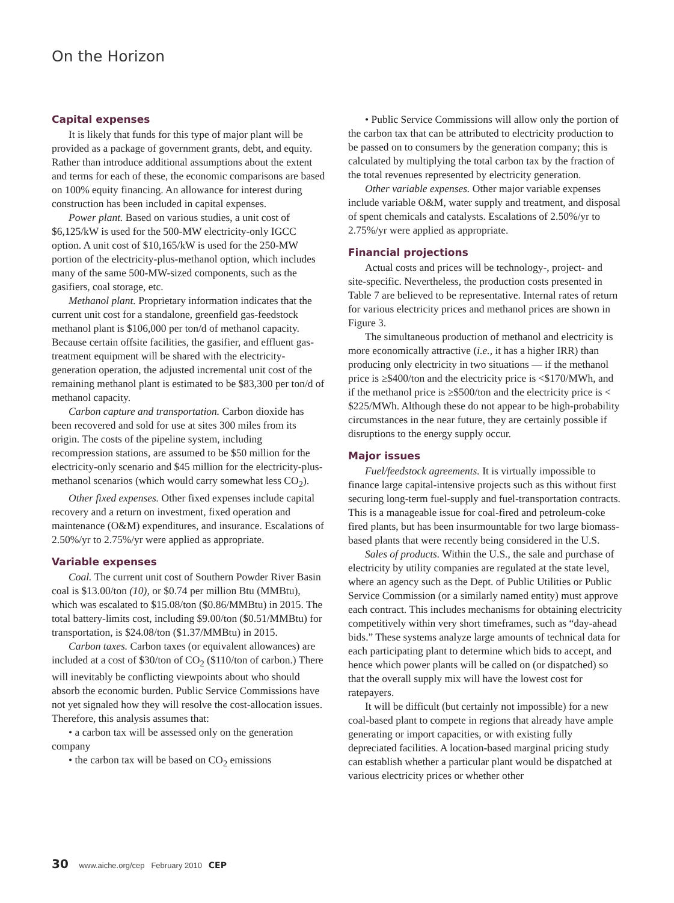On the Horizon
Capital expenses
It is likely that funds for this type of major plant will be provided as a package of government grants, debt, and equity. Rather than introduce additional assumptions about the extent and terms for each of these, the economic comparisons are based on 100% equity financing. An allowance for interest during construction has been included in capital expenses.
Power plant. Based on various studies, a unit cost of $6,125/kW is used for the 500-MW electricity-only IGCC option. A unit cost of $10,165/kW is used for the 250-MW portion of the electricity-plus-methanol option, which includes many of the same 500-MW-sized components, such as the gasifiers, coal storage, etc.
Methanol plant. Proprietary information indicates that the current unit cost for a standalone, greenfield gas-feedstock methanol plant is $106,000 per ton/d of methanol capacity. Because certain offsite facilities, the gasifier, and effluent gas-treatment equipment will be shared with the electricity-generation operation, the adjusted incremental unit cost of the remaining methanol plant is estimated to be $83,300 per ton/d of methanol capacity.
Carbon capture and transportation. Carbon dioxide has been recovered and sold for use at sites 300 miles from its origin. The costs of the pipeline system, including recompression stations, are assumed to be $50 million for the electricity-only scenario and $45 million for the electricity-plus-methanol scenarios (which would carry somewhat less CO<sub>2</sub>).
Other fixed expenses. Other fixed expenses include capital recovery and a return on investment, fixed operation and maintenance (O&M) expenditures, and insurance. Escalations of 2.50%/yr to 2.75%/yr were applied as appropriate.
Variable expenses
Coal. The current unit cost of Southern Powder River Basin coal is $13.00/ton (10), or $0.74 per million Btu (MMBtu), which was escalated to $15.08/ton ($0.86/MMBtu) in 2015. The total battery-limits cost, including $9.00/ton ($0.51/MMBtu) for transportation, is $24.08/ton ($1.37/MMBtu) in 2015.
Carbon taxes. Carbon taxes (or equivalent allowances) are included at a cost of $30/ton of CO<sub>2</sub> ($110/ton of carbon.) There will inevitably be conflicting viewpoints about who should absorb the economic burden. Public Service Commissions have not yet signaled how they will resolve the cost-allocation issues. Therefore, this analysis assumes that:
• a carbon tax will be assessed only on the generation company
• the carbon tax will be based on CO<sub>2</sub> emissions
• Public Service Commissions will allow only the portion of the carbon tax that can be attributed to electricity production to be passed on to consumers by the generation company; this is calculated by multiplying the total carbon tax by the fraction of the total revenues represented by electricity generation.
Other variable expenses. Other major variable expenses include variable O&M, water supply and treatment, and disposal of spent chemicals and catalysts. Escalations of 2.50%/yr to 2.75%/yr were applied as appropriate.
Financial projections
Actual costs and prices will be technology-, project- and site-specific. Nevertheless, the production costs presented in Table 7 are believed to be representative. Internal rates of return for various electricity prices and methanol prices are shown in Figure 3.
The simultaneous production of methanol and electricity is more economically attractive (i.e., it has a higher IRR) than producing only electricity in two situations — if the methanol price is ≥$400/ton and the electricity price is <$170/MWh, and if the methanol price is ≥$500/ton and the electricity price is < $225/MWh. Although these do not appear to be high-probability circumstances in the near future, they are certainly possible if disruptions to the energy supply occur.
Major issues
Fuel/feedstock agreements. It is virtually impossible to finance large capital-intensive projects such as this without first securing long-term fuel-supply and fuel-transportation contracts. This is a manageable issue for coal-fired and petroleum-coke fired plants, but has been insurmountable for two large biomass-based plants that were recently being considered in the U.S.
Sales of products. Within the U.S., the sale and purchase of electricity by utility companies are regulated at the state level, where an agency such as the Dept. of Public Utilities or Public Service Commission (or a similarly named entity) must approve each contract. This includes mechanisms for obtaining electricity competitively within very short timeframes, such as “day-ahead bids.” These systems analyze large amounts of technical data for each participating plant to determine which bids to accept, and hence which power plants will be called on (or dispatched) so that the overall supply mix will have the lowest cost for ratepayers.
It will be difficult (but certainly not impossible) for a new coal-based plant to compete in regions that already have ample generating or import capacities, or with existing fully depreciated facilities. A location-based marginal pricing study can establish whether a particular plant would be dispatched at various electricity prices or whether other
30 www.aiche.org/cep February 2010 CEP